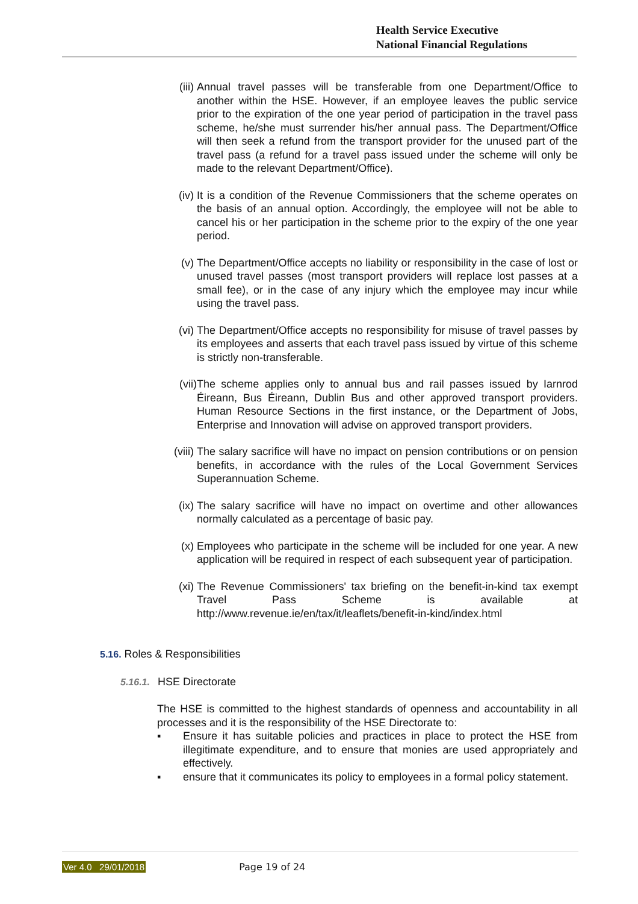Health Service Executive
National Financial Regulations
(iii) Annual travel passes will be transferable from one Department/Office to another within the HSE. However, if an employee leaves the public service prior to the expiration of the one year period of participation in the travel pass scheme, he/she must surrender his/her annual pass. The Department/Office will then seek a refund from the transport provider for the unused part of the travel pass (a refund for a travel pass issued under the scheme will only be made to the relevant Department/Office).
(iv) It is a condition of the Revenue Commissioners that the scheme operates on the basis of an annual option. Accordingly, the employee will not be able to cancel his or her participation in the scheme prior to the expiry of the one year period.
(v) The Department/Office accepts no liability or responsibility in the case of lost or unused travel passes (most transport providers will replace lost passes at a small fee), or in the case of any injury which the employee may incur while using the travel pass.
(vi) The Department/Office accepts no responsibility for misuse of travel passes by its employees and asserts that each travel pass issued by virtue of this scheme is strictly non-transferable.
(vii) The scheme applies only to annual bus and rail passes issued by Iarnrod Éireann, Bus Éireann, Dublin Bus and other approved transport providers. Human Resource Sections in the first instance, or the Department of Jobs, Enterprise and Innovation will advise on approved transport providers.
(viii) The salary sacrifice will have no impact on pension contributions or on pension benefits, in accordance with the rules of the Local Government Services Superannuation Scheme.
(ix) The salary sacrifice will have no impact on overtime and other allowances normally calculated as a percentage of basic pay.
(x) Employees who participate in the scheme will be included for one year. A new application will be required in respect of each subsequent year of participation.
(xi) The Revenue Commissioners' tax briefing on the benefit-in-kind tax exempt Travel Pass Scheme is available at http://www.revenue.ie/en/tax/it/leaflets/benefit-in-kind/index.html
5.16. Roles & Responsibilities
5.16.1. HSE Directorate
The HSE is committed to the highest standards of openness and accountability in all processes and it is the responsibility of the HSE Directorate to:
▪ Ensure it has suitable policies and practices in place to protect the HSE from illegitimate expenditure, and to ensure that monies are used appropriately and effectively.
▪ ensure that it communicates its policy to employees in a formal policy statement.
Ver 4.0 29/01/2018 Page 19 of 24